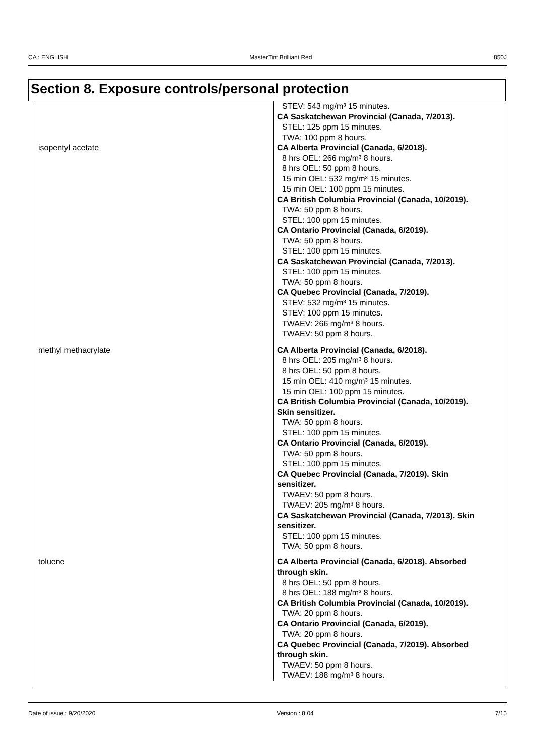CA : ENGLISH MasterTint Brilliant Red 850J
Section 8. Exposure controls/personal protection
| | STEV: 543 mg/m³ 15 minutes. CA Saskatchewan Provincial (Canada, 7/2013). STEL: 125 ppm 15 minutes. TWA: 100 ppm 8 hours. |
| isopentyl acetate | CA Alberta Provincial (Canada, 6/2018). 8 hrs OEL: 266 mg/m³ 8 hours. 8 hrs OEL: 50 ppm 8 hours. 15 min OEL: 532 mg/m³ 15 minutes. 15 min OEL: 100 ppm 15 minutes. CA British Columbia Provincial (Canada, 10/2019). TWA: 50 ppm 8 hours. STEL: 100 ppm 15 minutes. CA Ontario Provincial (Canada, 6/2019). TWA: 50 ppm 8 hours. STEL: 100 ppm 15 minutes. CA Saskatchewan Provincial (Canada, 7/2013). STEL: 100 ppm 15 minutes. TWA: 50 ppm 8 hours. CA Quebec Provincial (Canada, 7/2019). STEV: 532 mg/m³ 15 minutes. STEV: 100 ppm 15 minutes. TWAEV: 266 mg/m³ 8 hours. TWAEV: 50 ppm 8 hours. |
| methyl methacrylate | CA Alberta Provincial (Canada, 6/2018). 8 hrs OEL: 205 mg/m³ 8 hours. 8 hrs OEL: 50 ppm 8 hours. 15 min OEL: 410 mg/m³ 15 minutes. 15 min OEL: 100 ppm 15 minutes. CA British Columbia Provincial (Canada, 10/2019). Skin sensitizer. TWA: 50 ppm 8 hours. STEL: 100 ppm 15 minutes. CA Ontario Provincial (Canada, 6/2019). TWA: 50 ppm 8 hours. STEL: 100 ppm 15 minutes. CA Quebec Provincial (Canada, 7/2019). Skin sensitizer. TWAEV: 50 ppm 8 hours. TWAEV: 205 mg/m³ 8 hours. CA Saskatchewan Provincial (Canada, 7/2013). Skin sensitizer. STEL: 100 ppm 15 minutes. TWA: 50 ppm 8 hours. |
| toluene | CA Alberta Provincial (Canada, 6/2018). Absorbed through skin. 8 hrs OEL: 50 ppm 8 hours. 8 hrs OEL: 188 mg/m³ 8 hours. CA British Columbia Provincial (Canada, 10/2019). TWA: 20 ppm 8 hours. CA Ontario Provincial (Canada, 6/2019). TWA: 20 ppm 8 hours. CA Quebec Provincial (Canada, 7/2019). Absorbed through skin. TWAEV: 50 ppm 8 hours. TWAEV: 188 mg/m³ 8 hours. |
Date of issue : 9/20/2020 Version : 8.04 7/15